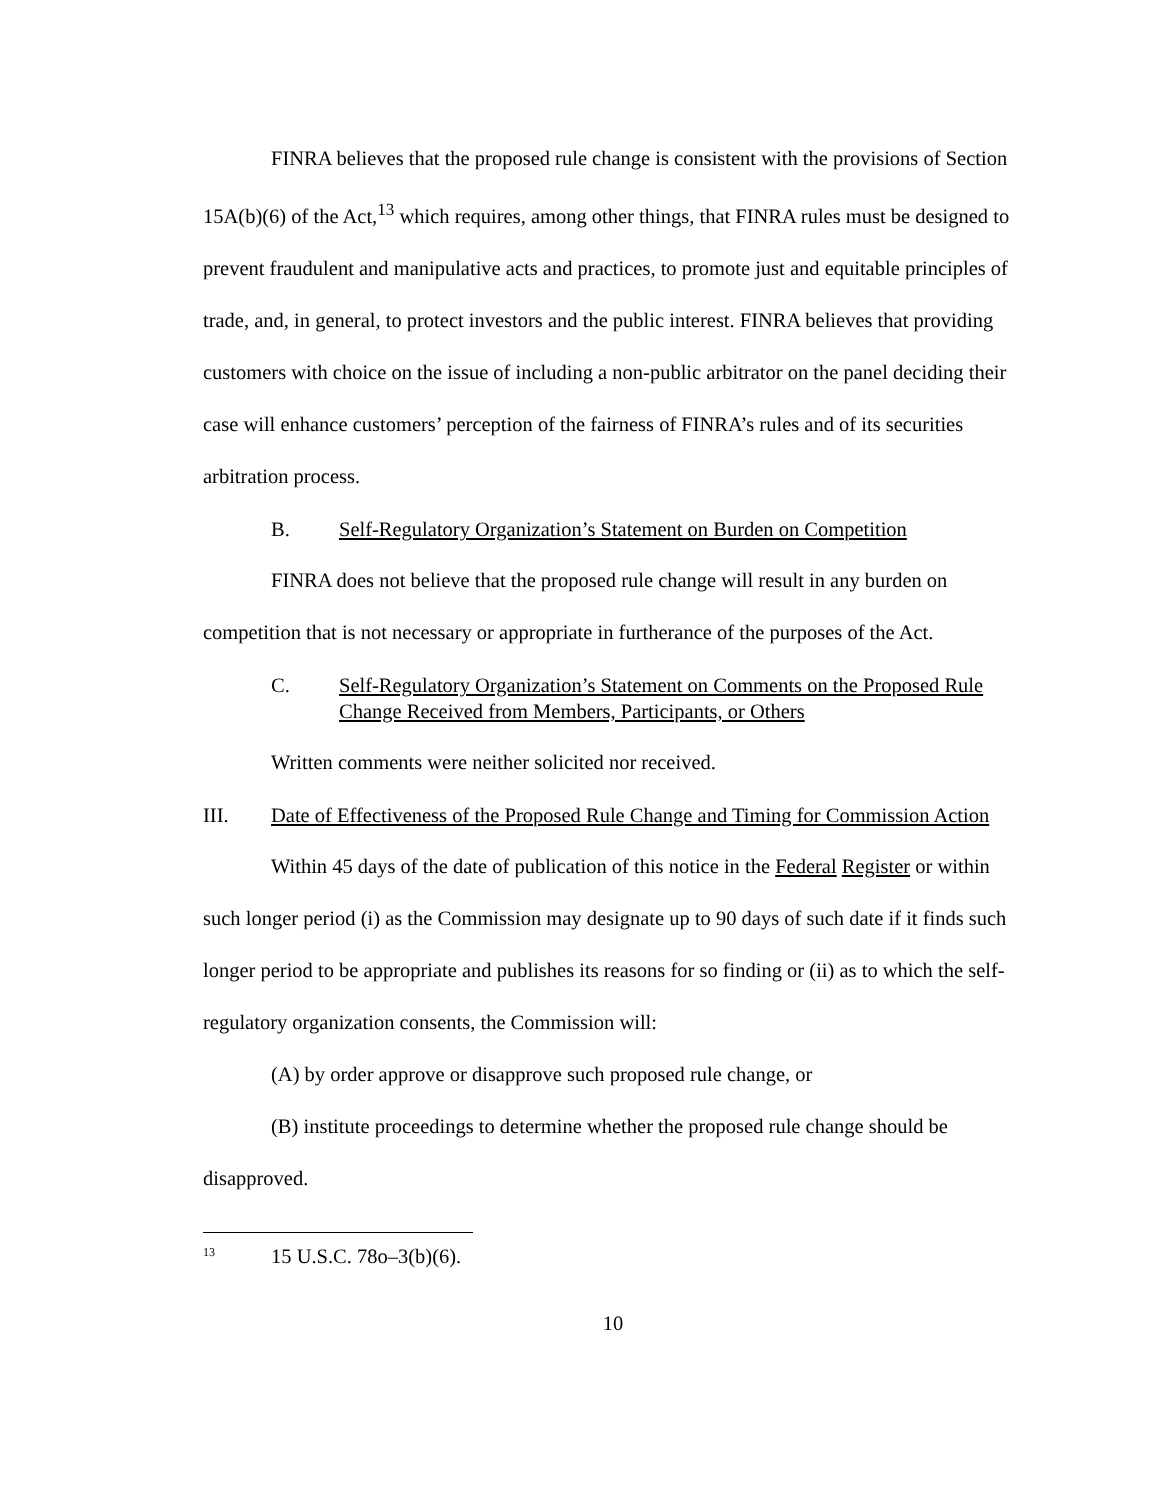FINRA believes that the proposed rule change is consistent with the provisions of Section 15A(b)(6) of the Act,<sup>13</sup> which requires, among other things, that FINRA rules must be designed to prevent fraudulent and manipulative acts and practices, to promote just and equitable principles of trade, and, in general, to protect investors and the public interest. FINRA believes that providing customers with choice on the issue of including a non-public arbitrator on the panel deciding their case will enhance customers’ perception of the fairness of FINRA’s rules and of its securities arbitration process.
B. Self-Regulatory Organization’s Statement on Burden on Competition
FINRA does not believe that the proposed rule change will result in any burden on competition that is not necessary or appropriate in furtherance of the purposes of the Act.
C. Self-Regulatory Organization’s Statement on Comments on the Proposed Rule Change Received from Members, Participants, or Others
Written comments were neither solicited nor received.
III. Date of Effectiveness of the Proposed Rule Change and Timing for Commission Action
Within 45 days of the date of publication of this notice in the Federal Register or within such longer period (i) as the Commission may designate up to 90 days of such date if it finds such longer period to be appropriate and publishes its reasons for so finding or (ii) as to which the self-regulatory organization consents, the Commission will:
(A) by order approve or disapprove such proposed rule change, or
(B) institute proceedings to determine whether the proposed rule change should be disapproved.
<sup>13</sup> 15 U.S.C. 78o–3(b)(6).
10